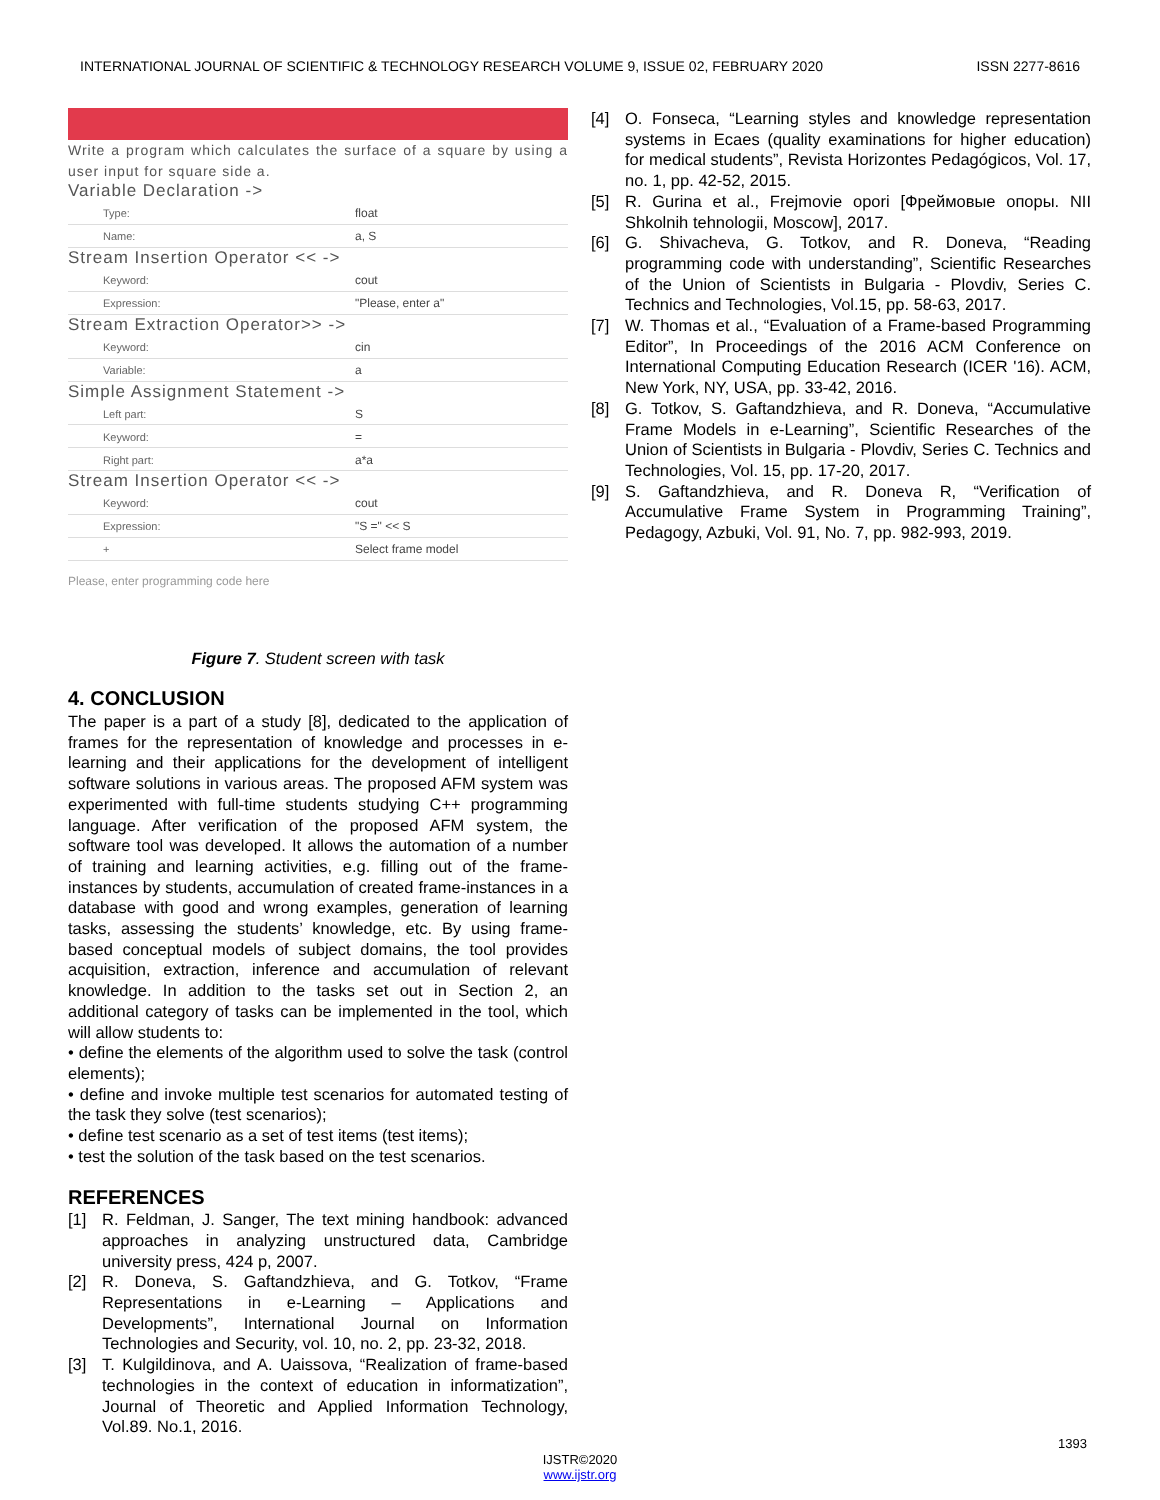INTERNATIONAL JOURNAL OF SCIENTIFIC & TECHNOLOGY RESEARCH VOLUME 9, ISSUE 02, FEBRUARY 2020 ISSN 2277-8616
Write a program which calculates the surface of a square by using a user input for square side a.
Variable Declaration ->
Type: float
Name: a, S
Stream Insertion Operator << ->
Keyword: cout
Expression: "Please, enter a"
Stream Extraction Operator>> ->
Keyword: cin
Variable: a
Simple Assignment Statement ->
Left part: S
Keyword: =
Right part: a*a
Stream Insertion Operator << ->
Keyword: cout
Expression: "S =" << S
+ Select frame model
Please, enter programming code here
Figure 7. Student screen with task
4. CONCLUSION
The paper is a part of a study [8], dedicated to the application of frames for the representation of knowledge and processes in e-learning and their applications for the development of intelligent software solutions in various areas. The proposed AFM system was experimented with full-time students studying C++ programming language. After verification of the proposed AFM system, the software tool was developed. It allows the automation of a number of training and learning activities, e.g. filling out of the frame-instances by students, accumulation of created frame-instances in a database with good and wrong examples, generation of learning tasks, assessing the students’ knowledge, etc. By using frame-based conceptual models of subject domains, the tool provides acquisition, extraction, inference and accumulation of relevant knowledge. In addition to the tasks set out in Section 2, an additional category of tasks can be implemented in the tool, which will allow students to:
• define the elements of the algorithm used to solve the task (control elements);
• define and invoke multiple test scenarios for automated testing of the task they solve (test scenarios);
• define test scenario as a set of test items (test items);
• test the solution of the task based on the test scenarios.
REFERENCES
[1] R. Feldman, J. Sanger, The text mining handbook: advanced approaches in analyzing unstructured data, Cambridge university press, 424 p, 2007.
[2] R. Doneva, S. Gaftandzhieva, and G. Totkov, “Frame Representations in e-Learning – Applications and Developments”, International Journal on Information Technologies and Security, vol. 10, no. 2, pp. 23-32, 2018.
[3] T. Kulgildinova, and A. Uaissova, “Realization of frame-based technologies in the context of education in informatization”, Journal of Theoretic and Applied Information Technology, Vol.89. No.1, 2016.
[4] O. Fonseca, “Learning styles and knowledge representation systems in Ecaes (quality examinations for higher education) for medical students”, Revista Horizontes Pedagógicos, Vol. 17, no. 1, pp. 42-52, 2015.
[5] R. Gurina et al., Frejmovie opori [Фреймовые опоры. NII Shkolnih tehnologii, Moscow], 2017.
[6] G. Shivacheva, G. Totkov, and R. Doneva, “Reading programming code with understanding”, Scientific Researches of the Union of Scientists in Bulgaria - Plovdiv, Series C. Technics and Technologies, Vol.15, pp. 58-63, 2017.
[7] W. Thomas et al., “Evaluation of a Frame-based Programming Editor”, In Proceedings of the 2016 ACM Conference on International Computing Education Research (ICER '16). ACM, New York, NY, USA, pp. 33-42, 2016.
[8] G. Totkov, S. Gaftandzhieva, and R. Doneva, “Accumulative Frame Models in e-Learning”, Scientific Researches of the Union of Scientists in Bulgaria - Plovdiv, Series C. Technics and Technologies, Vol. 15, pp. 17-20, 2017.
[9] S. Gaftandzhieva, and R. Doneva R, “Verification of Accumulative Frame System in Programming Training”, Pedagogy, Azbuki, Vol. 91, No. 7, pp. 982-993, 2019.
1393
IJSTR©2020
www.ijstr.org